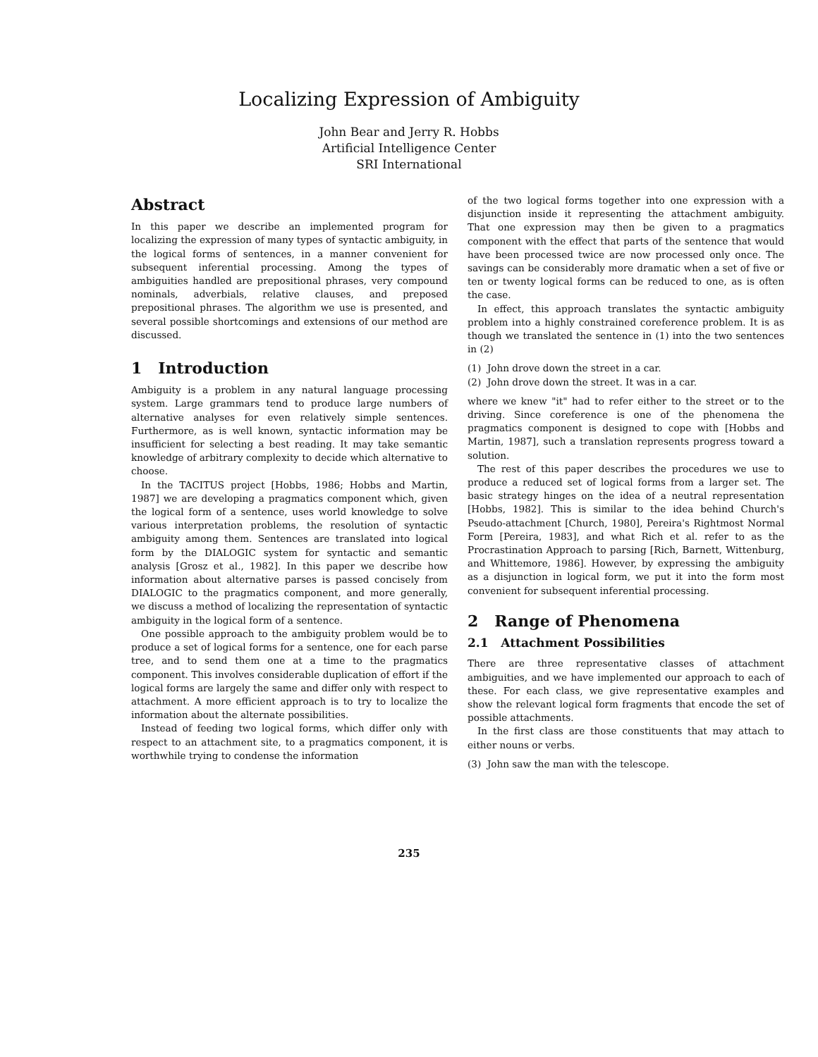Localizing Expression of Ambiguity
John Bear and Jerry R. Hobbs
Artificial Intelligence Center
SRI International
Abstract
In this paper we describe an implemented program for localizing the expression of many types of syntactic ambiguity, in the logical forms of sentences, in a manner convenient for subsequent inferential processing. Among the types of ambiguities handled are prepositional phrases, very compound nominals, adverbials, relative clauses, and preposed prepositional phrases. The algorithm we use is presented, and several possible shortcomings and extensions of our method are discussed.
1 Introduction
Ambiguity is a problem in any natural language processing system. Large grammars tend to produce large numbers of alternative analyses for even relatively simple sentences. Furthermore, as is well known, syntactic information may be insufficient for selecting a best reading. It may take semantic knowledge of arbitrary complexity to decide which alternative to choose.
In the TACITUS project [Hobbs, 1986; Hobbs and Martin, 1987] we are developing a pragmatics component which, given the logical form of a sentence, uses world knowledge to solve various interpretation problems, the resolution of syntactic ambiguity among them. Sentences are translated into logical form by the DIALOGIC system for syntactic and semantic analysis [Grosz et al., 1982]. In this paper we describe how information about alternative parses is passed concisely from DIALOGIC to the pragmatics component, and more generally, we discuss a method of localizing the representation of syntactic ambiguity in the logical form of a sentence.
One possible approach to the ambiguity problem would be to produce a set of logical forms for a sentence, one for each parse tree, and to send them one at a time to the pragmatics component. This involves considerable duplication of effort if the logical forms are largely the same and differ only with respect to attachment. A more efficient approach is to try to localize the information about the alternate possibilities.
Instead of feeding two logical forms, which differ only with respect to an attachment site, to a pragmatics component, it is worthwhile trying to condense the information
of the two logical forms together into one expression with a disjunction inside it representing the attachment ambiguity. That one expression may then be given to a pragmatics component with the effect that parts of the sentence that would have been processed twice are now processed only once. The savings can be considerably more dramatic when a set of five or ten or twenty logical forms can be reduced to one, as is often the case.
In effect, this approach translates the syntactic ambiguity problem into a highly constrained coreference problem. It is as though we translated the sentence in (1) into the two sentences in (2)
(1) John drove down the street in a car.
(2) John drove down the street. It was in a car.
where we knew "it" had to refer either to the street or to the driving. Since coreference is one of the phenomena the pragmatics component is designed to cope with [Hobbs and Martin, 1987], such a translation represents progress toward a solution.
The rest of this paper describes the procedures we use to produce a reduced set of logical forms from a larger set. The basic strategy hinges on the idea of a neutral representation [Hobbs, 1982]. This is similar to the idea behind Church's Pseudo-attachment [Church, 1980], Pereira's Rightmost Normal Form [Pereira, 1983], and what Rich et al. refer to as the Procrastination Approach to parsing [Rich, Barnett, Wittenburg, and Whittemore, 1986]. However, by expressing the ambiguity as a disjunction in logical form, we put it into the form most convenient for subsequent inferential processing.
2 Range of Phenomena
2.1 Attachment Possibilities
There are three representative classes of attachment ambiguities, and we have implemented our approach to each of these. For each class, we give representative examples and show the relevant logical form fragments that encode the set of possible attachments.
In the first class are those constituents that may attach to either nouns or verbs.
(3) John saw the man with the telescope.
235